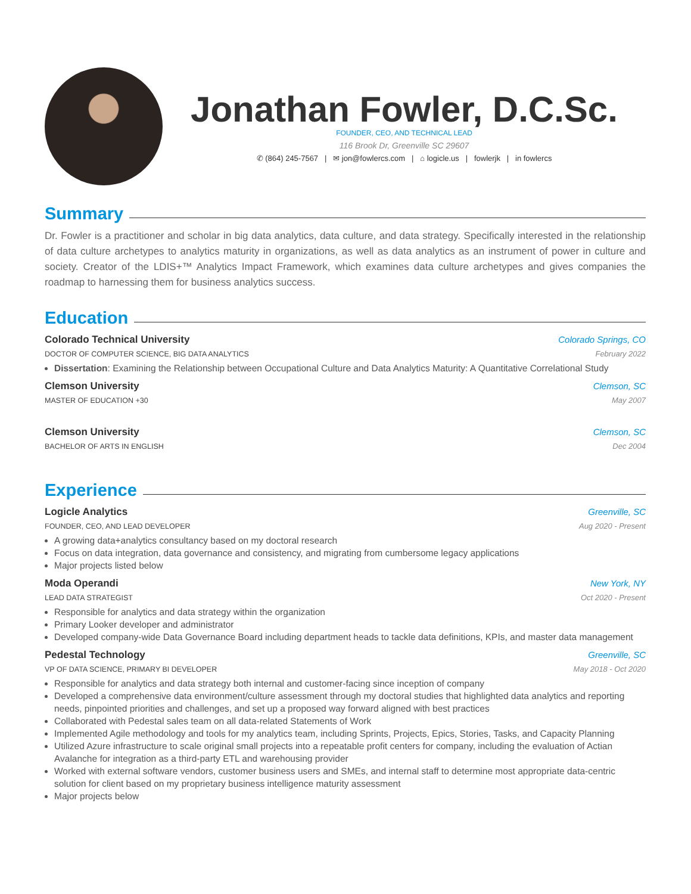Jonathan Fowler, D.C.Sc.
FOUNDER, CEO, AND TECHNICAL LEAD
116 Brook Dr, Greenville SC 29607
✆ (864) 245-7567 | ✉ jon@fowlercs.com | ⌂ logicle.us | fowlerjk | in fowlercs
Summary
Dr. Fowler is a practitioner and scholar in big data analytics, data culture, and data strategy. Specifically interested in the relationship of data culture archetypes to analytics maturity in organizations, as well as data analytics as an instrument of power in culture and society. Creator of the LDIS+™ Analytics Impact Framework, which examines data culture archetypes and gives companies the roadmap to harnessing them for business analytics success.
Education
Colorado Technical University Colorado Springs, CO
DOCTOR OF COMPUTER SCIENCE, BIG DATA ANALYTICS February 2022
Dissertation: Examining the Relationship between Occupational Culture and Data Analytics Maturity: A Quantitative Correlational Study
Clemson University Clemson, SC
MASTER OF EDUCATION +30 May 2007
Clemson University Clemson, SC
BACHELOR OF ARTS IN ENGLISH Dec 2004
Experience
Logicle Analytics Greenville, SC
FOUNDER, CEO, AND LEAD DEVELOPER Aug 2020 - Present
A growing data+analytics consultancy based on my doctoral research
Focus on data integration, data governance and consistency, and migrating from cumbersome legacy applications
Major projects listed below
Moda Operandi New York, NY
LEAD DATA STRATEGIST Oct 2020 - Present
Responsible for analytics and data strategy within the organization
Primary Looker developer and administrator
Developed company-wide Data Governance Board including department heads to tackle data definitions, KPIs, and master data management
Pedestal Technology Greenville, SC
VP OF DATA SCIENCE, PRIMARY BI DEVELOPER May 2018 - Oct 2020
Responsible for analytics and data strategy both internal and customer-facing since inception of company
Developed a comprehensive data environment/culture assessment through my doctoral studies that highlighted data analytics and reporting needs, pinpointed priorities and challenges, and set up a proposed way forward aligned with best practices
Collaborated with Pedestal sales team on all data-related Statements of Work
Implemented Agile methodology and tools for my analytics team, including Sprints, Projects, Epics, Stories, Tasks, and Capacity Planning
Utilized Azure infrastructure to scale original small projects into a repeatable profit centers for company, including the evaluation of Actian Avalanche for integration as a third-party ETL and warehousing provider
Worked with external software vendors, customer business users and SMEs, and internal staff to determine most appropriate data-centric solution for client based on my proprietary business intelligence maturity assessment
Major projects below